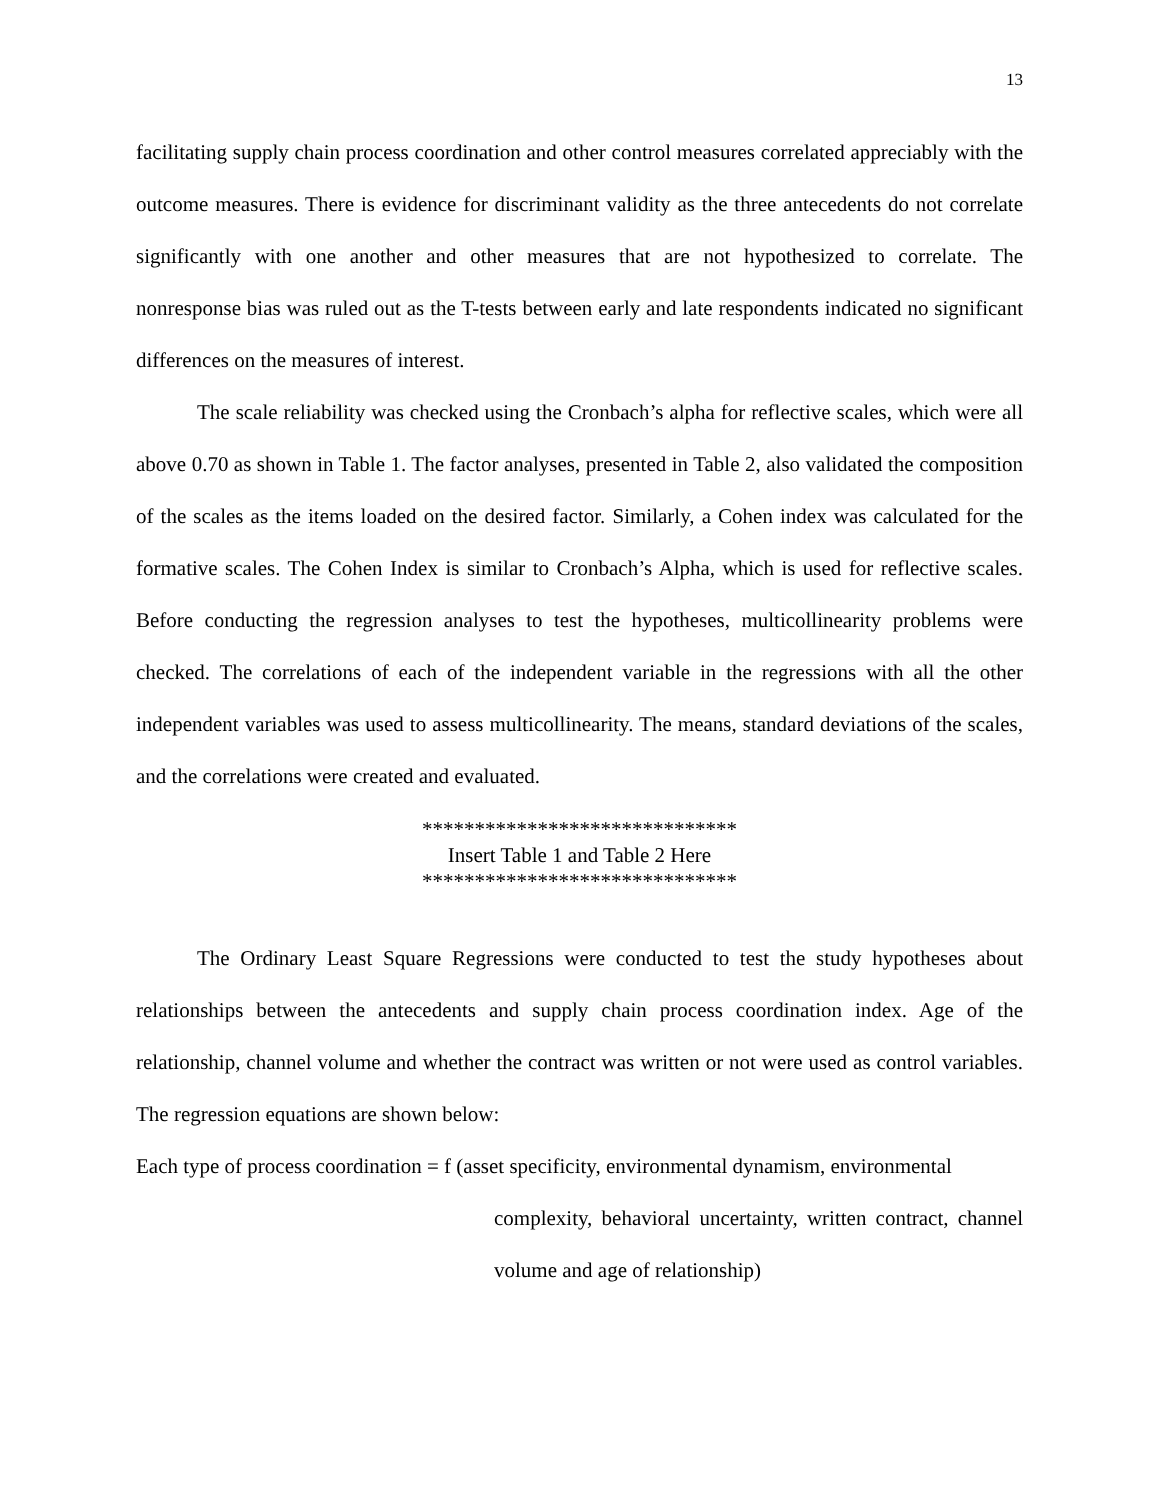13
facilitating supply chain process coordination and other control measures correlated appreciably with the outcome measures. There is evidence for discriminant validity as the three antecedents do not correlate significantly with one another and other measures that are not hypothesized to correlate. The nonresponse bias was ruled out as the T-tests between early and late respondents indicated no significant differences on the measures of interest.
The scale reliability was checked using the Cronbach’s alpha for reflective scales, which were all above 0.70 as shown in Table 1. The factor analyses, presented in Table 2, also validated the composition of the scales as the items loaded on the desired factor. Similarly, a Cohen index was calculated for the formative scales. The Cohen Index is similar to Cronbach’s Alpha, which is used for reflective scales. Before conducting the regression analyses to test the hypotheses, multicollinearity problems were checked. The correlations of each of the independent variable in the regressions with all the other independent variables was used to assess multicollinearity. The means, standard deviations of the scales, and the correlations were created and evaluated.
******************************
Insert Table 1 and Table 2 Here
******************************
The Ordinary Least Square Regressions were conducted to test the study hypotheses about relationships between the antecedents and supply chain process coordination index. Age of the relationship, channel volume and whether the contract was written or not were used as control variables. The regression equations are shown below:
Each type of process coordination = f (asset specificity, environmental dynamism, environmental
complexity, behavioral uncertainty, written contract, channel volume and age of relationship)